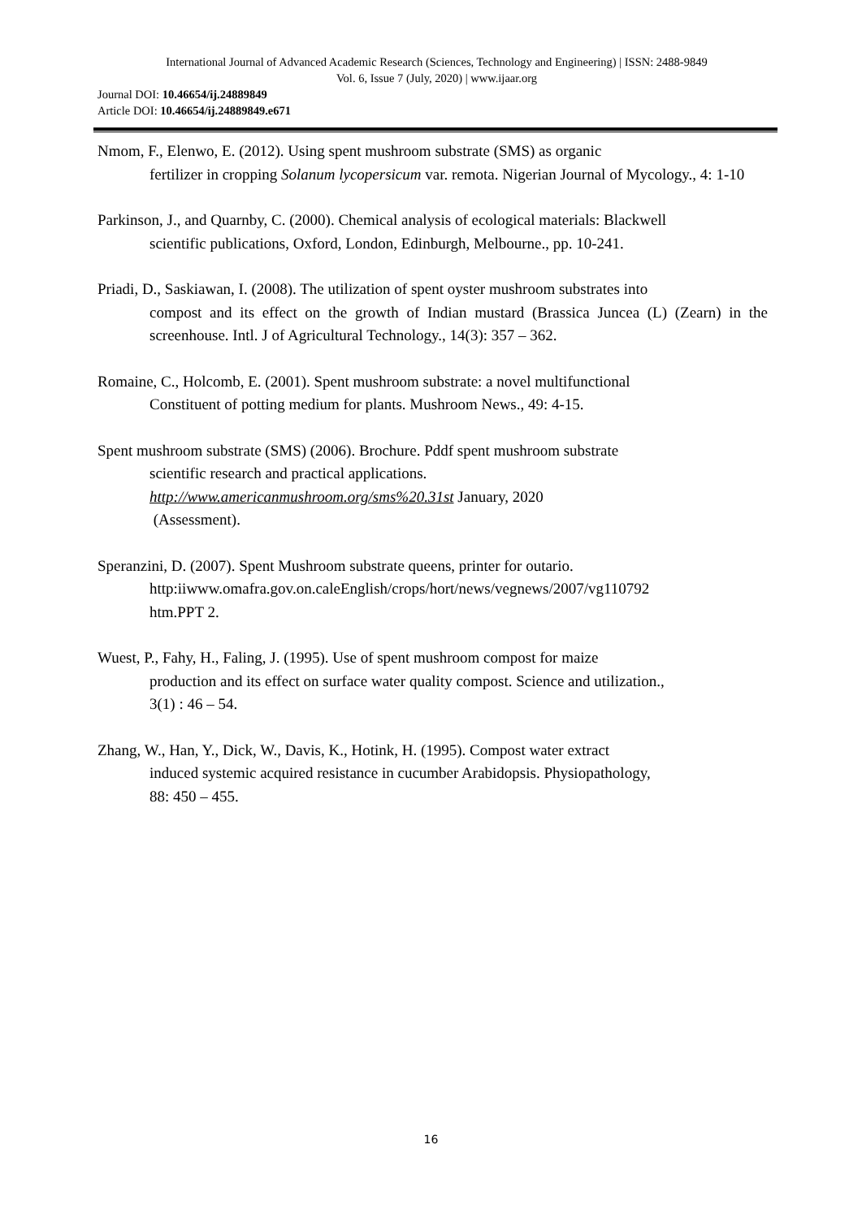International Journal of Advanced Academic Research (Sciences, Technology and Engineering) | ISSN: 2488-9849
Vol. 6, Issue 7 (July, 2020) | www.ijaar.org
Journal DOI: 10.46654/ij.24889849
Article DOI: 10.46654/ij.24889849.e671
Nmom, F., Elenwo, E. (2012). Using spent mushroom substrate (SMS) as organic
fertilizer in cropping Solanum lycopersicum var. remota. Nigerian Journal of Mycology., 4: 1-10
Parkinson, J., and Quarnby, C. (2000). Chemical analysis of ecological materials: Blackwell
scientific publications, Oxford, London, Edinburgh, Melbourne., pp. 10-241.
Priadi, D., Saskiawan, I. (2008). The utilization of spent oyster mushroom substrates into
compost and its effect on the growth of Indian mustard (Brassica Juncea (L) (Zearn) in the screenhouse. Intl. J of Agricultural Technology., 14(3): 357 – 362.
Romaine, C., Holcomb, E. (2001). Spent mushroom substrate: a novel multifunctional
Constituent of potting medium for plants. Mushroom News., 49: 4-15.
Spent mushroom substrate (SMS) (2006). Brochure. Pddf spent mushroom substrate
scientific research and practical applications.
http://www.americanmushroom.org/sms%20.31st January, 2020
(Assessment).
Speranzini, D. (2007). Spent Mushroom substrate queens, printer for outario.
http:iiwww.omafra.gov.on.caleEnglish/crops/hort/news/vegnews/2007/vg110792
htm.PPT 2.
Wuest, P., Fahy, H., Faling, J. (1995). Use of spent mushroom compost for maize
production and its effect on surface water quality compost. Science and utilization.,
3(1) : 46 – 54.
Zhang, W., Han, Y., Dick, W., Davis, K., Hotink, H. (1995). Compost water extract
induced systemic acquired resistance in cucumber Arabidopsis. Physiopathology,
88: 450 – 455.
16